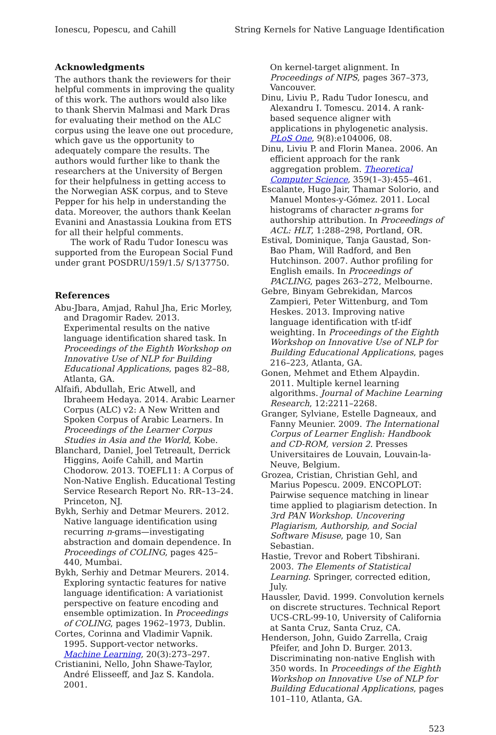Ionescu, Popescu, and Cahill String Kernels for Native Language Identification
Acknowledgments
The authors thank the reviewers for their helpful comments in improving the quality of this work. The authors would also like to thank Shervin Malmasi and Mark Dras for evaluating their method on the ALC corpus using the leave one out procedure, which gave us the opportunity to adequately compare the results. The authors would further like to thank the researchers at the University of Bergen for their helpfulness in getting access to the Norwegian ASK corpus, and to Steve Pepper for his help in understanding the data. Moreover, the authors thank Keelan Evanini and Anastassia Loukina from ETS for all their helpful comments.
The work of Radu Tudor Ionescu was supported from the European Social Fund under grant POSDRU/159/1.5/ S/137750.
References
Abu-Jbara, Amjad, Rahul Jha, Eric Morley, and Dragomir Radev. 2013. Experimental results on the native language identification shared task. In Proceedings of the Eighth Workshop on Innovative Use of NLP for Building Educational Applications, pages 82–88, Atlanta, GA.
Alfaifi, Abdullah, Eric Atwell, and Ibraheem Hedaya. 2014. Arabic Learner Corpus (ALC) v2: A New Written and Spoken Corpus of Arabic Learners. In Proceedings of the Learner Corpus Studies in Asia and the World, Kobe.
Blanchard, Daniel, Joel Tetreault, Derrick Higgins, Aoife Cahill, and Martin Chodorow. 2013. TOEFL11: A Corpus of Non-Native English. Educational Testing Service Research Report No. RR–13–24. Princeton, NJ.
Bykh, Serhiy and Detmar Meurers. 2012. Native language identification using recurring n-grams—investigating abstraction and domain dependence. In Proceedings of COLING, pages 425–440, Mumbai.
Bykh, Serhiy and Detmar Meurers. 2014. Exploring syntactic features for native language identification: A variationist perspective on feature encoding and ensemble optimization. In Proceedings of COLING, pages 1962–1973, Dublin.
Cortes, Corinna and Vladimir Vapnik. 1995. Support-vector networks. Machine Learning, 20(3):273–297.
Cristianini, Nello, John Shawe-Taylor, André Elisseeff, and Jaz S. Kandola. 2001.
On kernel-target alignment. In Proceedings of NIPS, pages 367–373, Vancouver.
Dinu, Liviu P., Radu Tudor Ionescu, and Alexandru I. Tomescu. 2014. A rank-based sequence aligner with applications in phylogenetic analysis. PLoS One, 9(8):e104006, 08.
Dinu, Liviu P. and Florin Manea. 2006. An efficient approach for the rank aggregation problem. Theoretical Computer Science, 359(1–3):455–461.
Escalante, Hugo Jair, Thamar Solorio, and Manuel Montes-y-Gómez. 2011. Local histograms of character n-grams for authorship attribution. In Proceedings of ACL: HLT, 1:288–298, Portland, OR.
Estival, Dominique, Tanja Gaustad, Son-Bao Pham, Will Radford, and Ben Hutchinson. 2007. Author profiling for English emails. In Proceedings of PACLING, pages 263–272, Melbourne.
Gebre, Binyam Gebrekidan, Marcos Zampieri, Peter Wittenburg, and Tom Heskes. 2013. Improving native language identification with tf-idf weighting. In Proceedings of the Eighth Workshop on Innovative Use of NLP for Building Educational Applications, pages 216–223, Atlanta, GA.
Gonen, Mehmet and Ethem Alpaydin. 2011. Multiple kernel learning algorithms. Journal of Machine Learning Research, 12:2211–2268.
Granger, Sylviane, Estelle Dagneaux, and Fanny Meunier. 2009. The International Corpus of Learner English: Handbook and CD-ROM, version 2. Presses Universitaires de Louvain, Louvain-la-Neuve, Belgium.
Grozea, Cristian, Christian Gehl, and Marius Popescu. 2009. ENCOPLOT: Pairwise sequence matching in linear time applied to plagiarism detection. In 3rd PAN Workshop. Uncovering Plagiarism, Authorship, and Social Software Misuse, page 10, San Sebastian.
Hastie, Trevor and Robert Tibshirani. 2003. The Elements of Statistical Learning. Springer, corrected edition, July.
Haussler, David. 1999. Convolution kernels on discrete structures. Technical Report UCS-CRL-99-10, University of California at Santa Cruz, Santa Cruz, CA.
Henderson, John, Guido Zarrella, Craig Pfeifer, and John D. Burger. 2013. Discriminating non-native English with 350 words. In Proceedings of the Eighth Workshop on Innovative Use of NLP for Building Educational Applications, pages 101–110, Atlanta, GA.
523